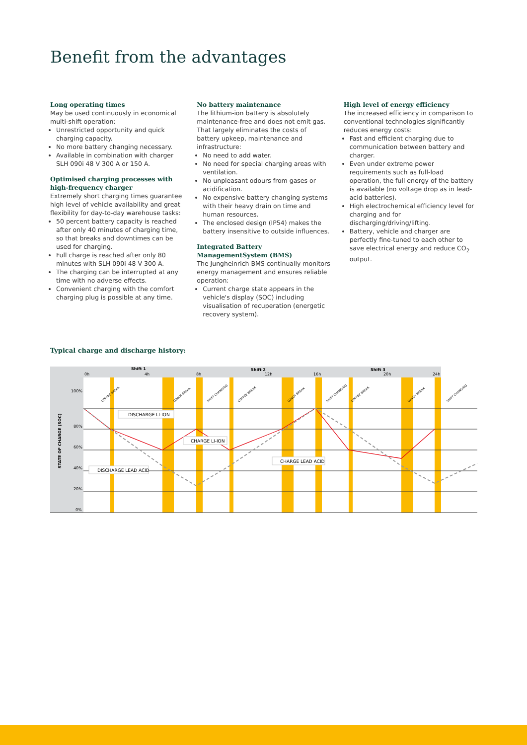Benefit from the advantages
Long operating times
May be used continuously in economical multi-shift operation:
Unrestricted opportunity and quick charging capacity.
No more battery changing necessary.
Available in combination with charger SLH 090i 48 V 300 A or 150 A.
Optimised charging processes with high-frequency charger
Extremely short charging times guarantee high level of vehicle availability and great flexibility for day-to-day warehouse tasks:
50 percent battery capacity is reached after only 40 minutes of charging time, so that breaks and downtimes can be used for charging.
Full charge is reached after only 80 minutes with SLH 090i 48 V 300 A.
The charging can be interrupted at any time with no adverse effects.
Convenient charging with the comfort charging plug is possible at any time.
No battery maintenance
The lithium-ion battery is absolutely maintenance-free and does not emit gas. That largely eliminates the costs of battery upkeep, maintenance and infrastructure:
No need to add water.
No need for special charging areas with ventilation.
No unpleasant odours from gases or acidification.
No expensive battery changing systems with their heavy drain on time and human resources.
The enclosed design (IP54) makes the battery insensitive to outside influences.
Integrated Battery ManagementSystem (BMS)
The Jungheinrich BMS continually monitors energy management and ensures reliable operation:
Current charge state appears in the vehicle's display (SOC) including visualisation of recuperation (energetic recovery system).
High level of energy efficiency
The increased efficiency in comparison to conventional technologies significantly reduces energy costs:
Fast and efficient charging due to communication between battery and charger.
Even under extreme power requirements such as full-load operation, the full energy of the battery is available (no voltage drop as in lead-acid batteries).
High electrochemical efficiency level for charging and for discharging/driving/lifting.
Battery, vehicle and charger are perfectly fine-tuned to each other to save electrical energy and reduce CO<sub>2</sub> output.
Typical charge and discharge history:
Shift 1
Shift 2
Shift 3
0h
4h
8h
12h
16h
20h
24h
100%
80%
60%
40%
20%
0%
STATE OF CHARGE (SOC)
COFFEE BREAK
LUNCH BREAK
SHIFT CHANGING
COFFEE BREAK
LUNCH BREAK
SHIFT CHANGING
COFFEE BREAK
LUNCH BREAK
SHIFT CHANGING
DISCHARGE LI-ION
CHARGE LI-ION
CHARGE LEAD ACID
DISCHARGE LEAD ACID